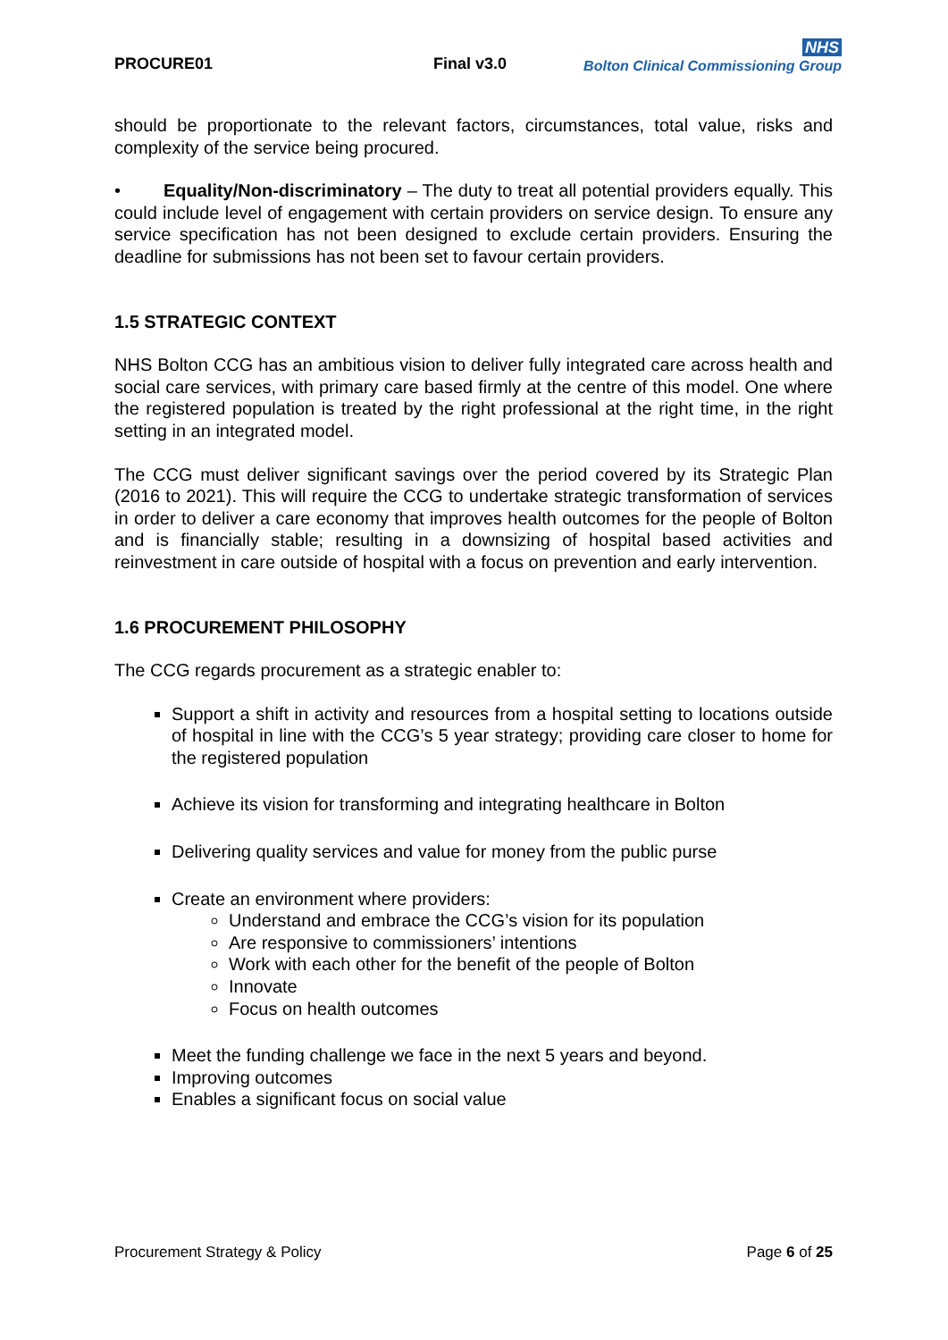PROCURE01
Final v3.0
NHS
Bolton Clinical Commissioning Group
should be proportionate to the relevant factors, circumstances, total value, risks and complexity of the service being procured.
• Equality/Non-discriminatory – The duty to treat all potential providers equally. This could include level of engagement with certain providers on service design. To ensure any service specification has not been designed to exclude certain providers. Ensuring the deadline for submissions has not been set to favour certain providers.
1.5 STRATEGIC CONTEXT
NHS Bolton CCG has an ambitious vision to deliver fully integrated care across health and social care services, with primary care based firmly at the centre of this model. One where the registered population is treated by the right professional at the right time, in the right setting in an integrated model.
The CCG must deliver significant savings over the period covered by its Strategic Plan (2016 to 2021). This will require the CCG to undertake strategic transformation of services in order to deliver a care economy that improves health outcomes for the people of Bolton and is financially stable; resulting in a downsizing of hospital based activities and reinvestment in care outside of hospital with a focus on prevention and early intervention.
1.6 PROCUREMENT PHILOSOPHY
The CCG regards procurement as a strategic enabler to:
Support a shift in activity and resources from a hospital setting to locations outside of hospital in line with the CCG’s 5 year strategy; providing care closer to home for the registered population
Achieve its vision for transforming and integrating healthcare in Bolton
Delivering quality services and value for money from the public purse
Create an environment where providers:
Understand and embrace the CCG’s vision for its population
Are responsive to commissioners’ intentions
Work with each other for the benefit of the people of Bolton
Innovate
Focus on health outcomes
Meet the funding challenge we face in the next 5 years and beyond.
Improving outcomes
Enables a significant focus on social value
Procurement Strategy & Policy Page 6 of 25